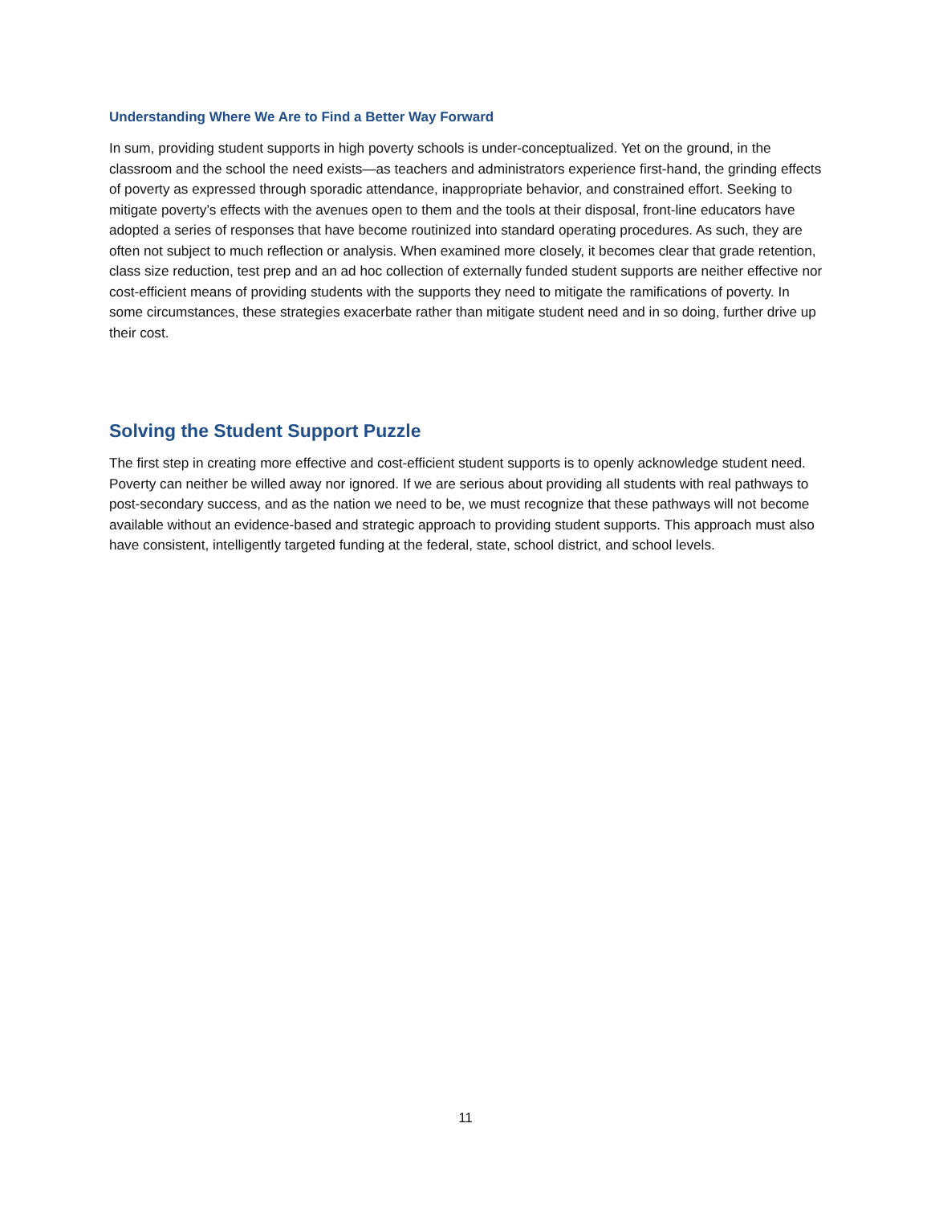Understanding Where We Are to Find a Better Way Forward
In sum, providing student supports in high poverty schools is under-conceptualized. Yet on the ground, in the classroom and the school the need exists—as teachers and administrators experience first-hand, the grinding effects of poverty as expressed through sporadic attendance, inappropriate behavior, and constrained effort. Seeking to mitigate poverty’s effects with the avenues open to them and the tools at their disposal, front-line educators have adopted a series of responses that have become routinized into standard operating procedures. As such, they are often not subject to much reflection or analysis. When examined more closely, it becomes clear that grade retention, class size reduction, test prep and an ad hoc collection of externally funded student supports are neither effective nor cost-efficient means of providing students with the supports they need to mitigate the ramifications of poverty. In some circumstances, these strategies exacerbate rather than mitigate student need and in so doing, further drive up their cost.
Solving the Student Support Puzzle
The first step in creating more effective and cost-efficient student supports is to openly acknowledge student need. Poverty can neither be willed away nor ignored. If we are serious about providing all students with real pathways to post-secondary success, and as the nation we need to be, we must recognize that these pathways will not become available without an evidence-based and strategic approach to providing student supports. This approach must also have consistent, intelligently targeted funding at the federal, state, school district, and school levels.
11